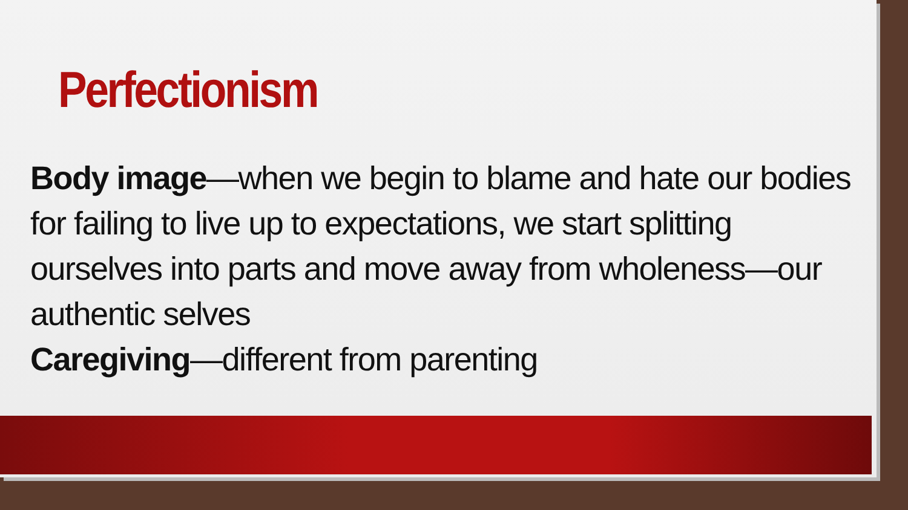Perfectionism
Body image—when we begin to blame and hate our bodies for failing to live up to expectations, we start splitting ourselves into parts and move away from wholeness—our authentic selves
Caregiving—different from parenting